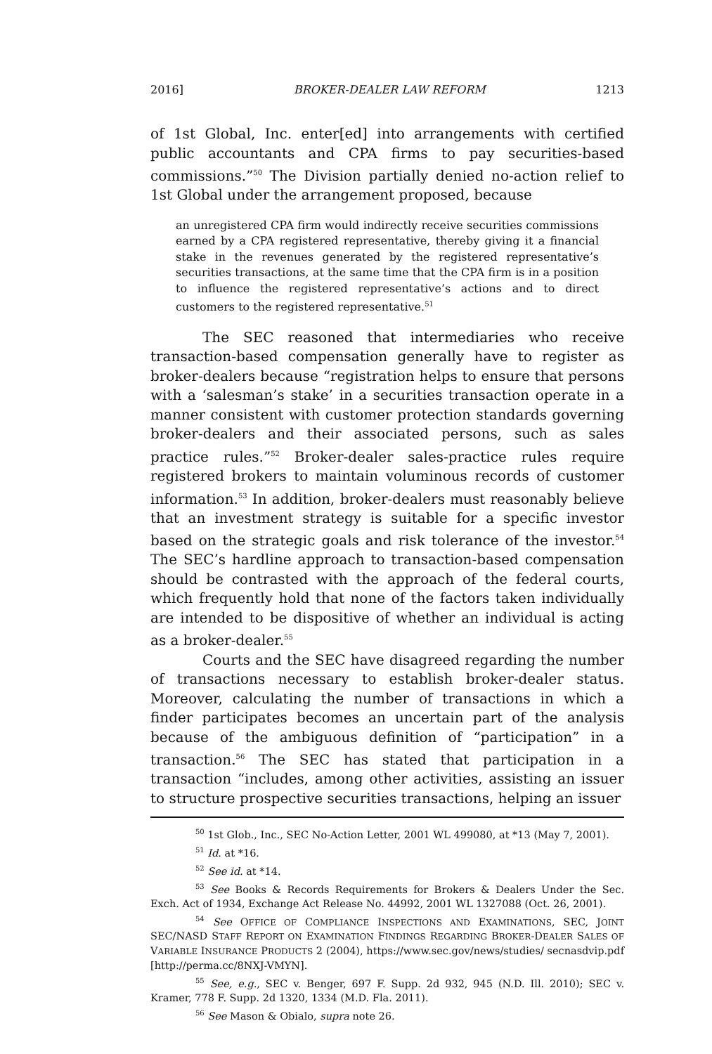2016] BROKER-DEALER LAW REFORM 1213
of 1st Global, Inc. enter[ed] into arrangements with certified public accountants and CPA firms to pay securities-based commissions.”<sup>50</sup> The Division partially denied no-action relief to 1st Global under the arrangement proposed, because
an unregistered CPA firm would indirectly receive securities commissions earned by a CPA registered representative, thereby giving it a financial stake in the revenues generated by the registered representative’s securities transactions, at the same time that the CPA firm is in a position to influence the registered representative’s actions and to direct customers to the registered representative.<sup>51</sup>
The SEC reasoned that intermediaries who receive transaction-based compensation generally have to register as broker-dealers because “registration helps to ensure that persons with a ‘salesman’s stake’ in a securities transaction operate in a manner consistent with customer protection standards governing broker-dealers and their associated persons, such as sales practice rules.”<sup>52</sup> Broker-dealer sales-practice rules require registered brokers to maintain voluminous records of customer information.<sup>53</sup> In addition, broker-dealers must reasonably believe that an investment strategy is suitable for a specific investor based on the strategic goals and risk tolerance of the investor.<sup>54</sup> The SEC’s hardline approach to transaction-based compensation should be contrasted with the approach of the federal courts, which frequently hold that none of the factors taken individually are intended to be dispositive of whether an individual is acting as a broker-dealer.<sup>55</sup>
Courts and the SEC have disagreed regarding the number of transactions necessary to establish broker-dealer status. Moreover, calculating the number of transactions in which a finder participates becomes an uncertain part of the analysis because of the ambiguous definition of “participation” in a transaction.<sup>56</sup> The SEC has stated that participation in a transaction “includes, among other activities, assisting an issuer to structure prospective securities transactions, helping an issuer
<sup>50</sup> 1st Glob., Inc., SEC No-Action Letter, 2001 WL 499080, at *13 (May 7, 2001).
<sup>51</sup> Id. at *16.
<sup>52</sup> See id. at *14.
<sup>53</sup> See Books & Records Requirements for Brokers & Dealers Under the Sec. Exch. Act of 1934, Exchange Act Release No. 44992, 2001 WL 1327088 (Oct. 26, 2001).
<sup>54</sup> See OFFICE OF COMPLIANCE INSPECTIONS AND EXAMINATIONS, SEC, JOINT SEC/NASD STAFF REPORT ON EXAMINATION FINDINGS REGARDING BROKER-DEALER SALES OF VARIABLE INSURANCE PRODUCTS 2 (2004), https://www.sec.gov/news/studies/ secnasdvip.pdf [http://perma.cc/8NXJ-VMYN].
<sup>55</sup> See, e.g., SEC v. Benger, 697 F. Supp. 2d 932, 945 (N.D. Ill. 2010); SEC v. Kramer, 778 F. Supp. 2d 1320, 1334 (M.D. Fla. 2011).
<sup>56</sup> See Mason & Obialo, supra note 26.